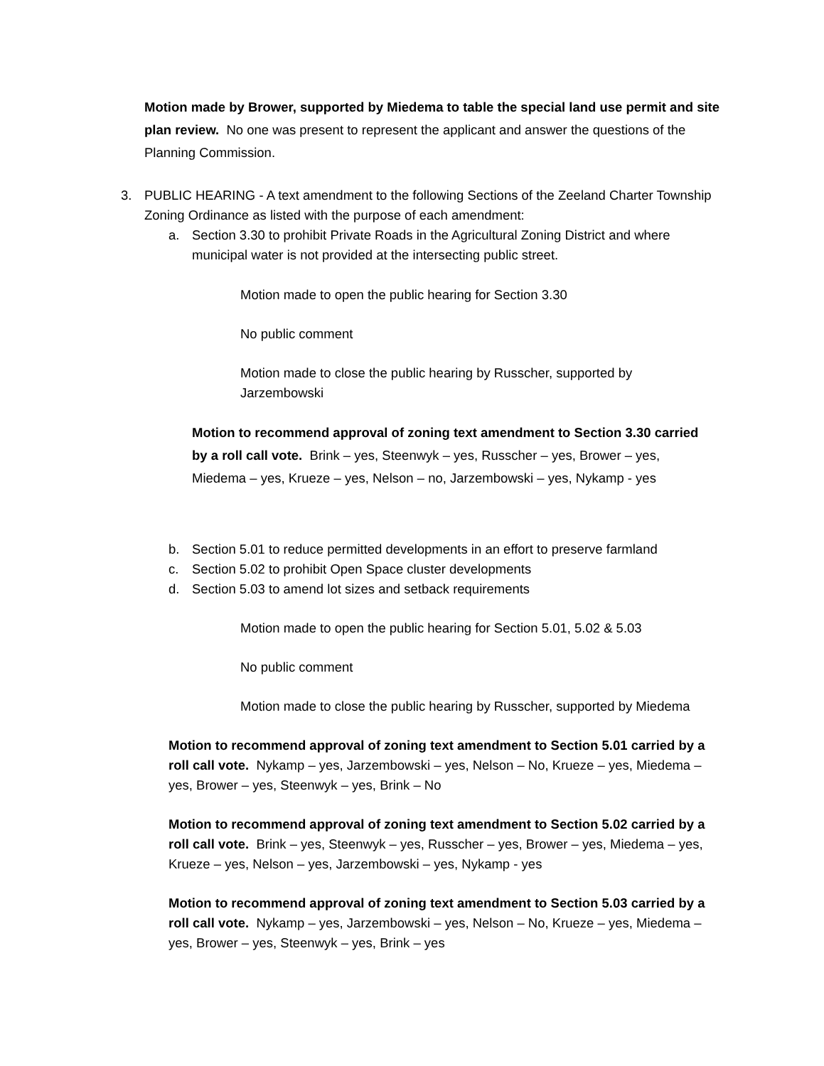Motion made by Brower, supported by Miedema to table the special land use permit and site plan review. No one was present to represent the applicant and answer the questions of the Planning Commission.
3. PUBLIC HEARING - A text amendment to the following Sections of the Zeeland Charter Township Zoning Ordinance as listed with the purpose of each amendment:
a. Section 3.30 to prohibit Private Roads in the Agricultural Zoning District and where municipal water is not provided at the intersecting public street.
Motion made to open the public hearing for Section 3.30
No public comment
Motion made to close the public hearing by Russcher, supported by Jarzembowski
Motion to recommend approval of zoning text amendment to Section 3.30 carried by a roll call vote. Brink – yes, Steenwyk – yes, Russcher – yes, Brower – yes, Miedema – yes, Krueze – yes, Nelson – no, Jarzembowski – yes, Nykamp - yes
b. Section 5.01 to reduce permitted developments in an effort to preserve farmland
c. Section 5.02 to prohibit Open Space cluster developments
d. Section 5.03 to amend lot sizes and setback requirements
Motion made to open the public hearing for Section 5.01, 5.02 & 5.03
No public comment
Motion made to close the public hearing by Russcher, supported by Miedema
Motion to recommend approval of zoning text amendment to Section 5.01 carried by a roll call vote. Nykamp – yes, Jarzembowski – yes, Nelson – No, Krueze – yes, Miedema – yes, Brower – yes, Steenwyk – yes, Brink – No
Motion to recommend approval of zoning text amendment to Section 5.02 carried by a roll call vote. Brink – yes, Steenwyk – yes, Russcher – yes, Brower – yes, Miedema – yes, Krueze – yes, Nelson – yes, Jarzembowski – yes, Nykamp - yes
Motion to recommend approval of zoning text amendment to Section 5.03 carried by a roll call vote. Nykamp – yes, Jarzembowski – yes, Nelson – No, Krueze – yes, Miedema – yes, Brower – yes, Steenwyk – yes, Brink – yes